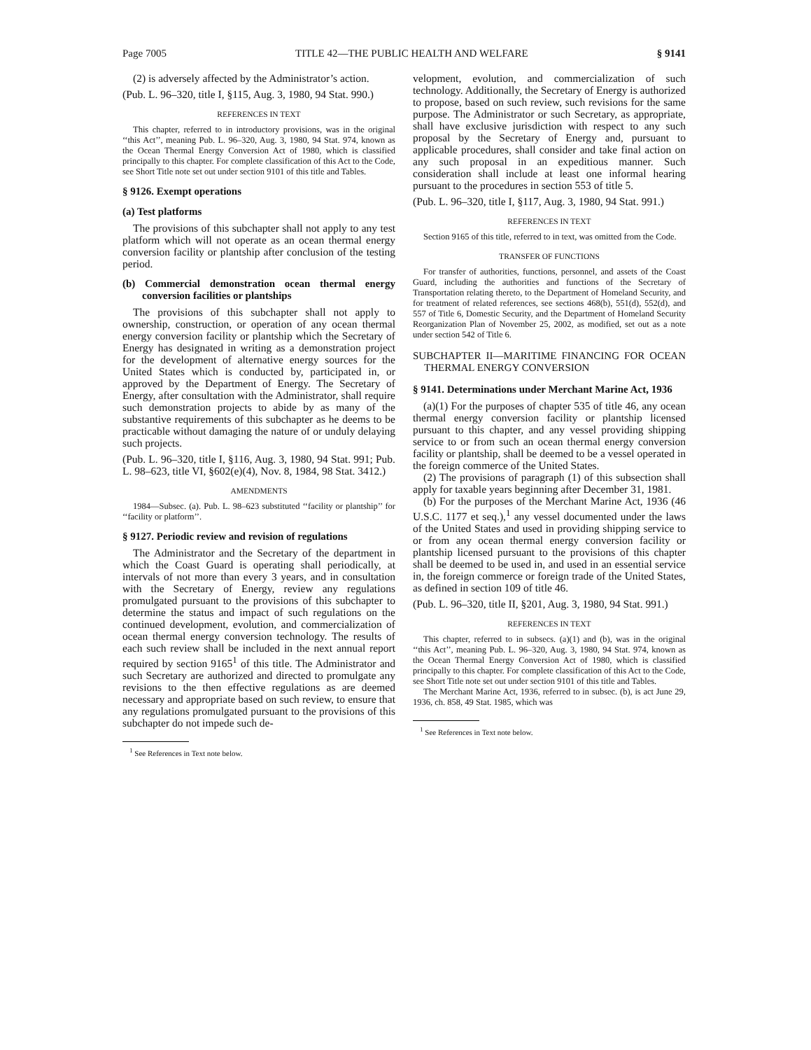Page 7005 TITLE 42—THE PUBLIC HEALTH AND WELFARE § 9141
(2) is adversely affected by the Administrator’s action.
(Pub. L. 96–320, title I, §115, Aug. 3, 1980, 94 Stat. 990.)
REFERENCES IN TEXT
This chapter, referred to in introductory provisions, was in the original ‘‘this Act’’, meaning Pub. L. 96–320, Aug. 3, 1980, 94 Stat. 974, known as the Ocean Thermal Energy Conversion Act of 1980, which is classified principally to this chapter. For complete classification of this Act to the Code, see Short Title note set out under section 9101 of this title and Tables.
§ 9126. Exempt operations
(a) Test platforms
The provisions of this subchapter shall not apply to any test platform which will not operate as an ocean thermal energy conversion facility or plantship after conclusion of the testing period.
(b) Commercial demonstration ocean thermal energy conversion facilities or plantships
The provisions of this subchapter shall not apply to ownership, construction, or operation of any ocean thermal energy conversion facility or plantship which the Secretary of Energy has designated in writing as a demonstration project for the development of alternative energy sources for the United States which is conducted by, participated in, or approved by the Department of Energy. The Secretary of Energy, after consultation with the Administrator, shall require such demonstration projects to abide by as many of the substantive requirements of this subchapter as he deems to be practicable without damaging the nature of or unduly delaying such projects.
(Pub. L. 96–320, title I, §116, Aug. 3, 1980, 94 Stat. 991; Pub. L. 98–623, title VI, §602(e)(4), Nov. 8, 1984, 98 Stat. 3412.)
AMENDMENTS
1984—Subsec. (a). Pub. L. 98–623 substituted ‘‘facility or plantship’’ for ‘‘facility or platform’’.
§ 9127. Periodic review and revision of regulations
The Administrator and the Secretary of the department in which the Coast Guard is operating shall periodically, at intervals of not more than every 3 years, and in consultation with the Secretary of Energy, review any regulations promulgated pursuant to the provisions of this subchapter to determine the status and impact of such regulations on the continued development, evolution, and commercialization of ocean thermal energy conversion technology. The results of each such review shall be included in the next annual report required by section 9165<sup>1</sup> of this title. The Administrator and such Secretary are authorized and directed to promulgate any revisions to the then effective regulations as are deemed necessary and appropriate based on such review, to ensure that any regulations promulgated pursuant to the provisions of this subchapter do not impede such de-
<sup>1</sup> See References in Text note below.
velopment, evolution, and commercialization of such technology. Additionally, the Secretary of Energy is authorized to propose, based on such review, such revisions for the same purpose. The Administrator or such Secretary, as appropriate, shall have exclusive jurisdiction with respect to any such proposal by the Secretary of Energy and, pursuant to applicable procedures, shall consider and take final action on any such proposal in an expeditious manner. Such consideration shall include at least one informal hearing pursuant to the procedures in section 553 of title 5.
(Pub. L. 96–320, title I, §117, Aug. 3, 1980, 94 Stat. 991.)
REFERENCES IN TEXT
Section 9165 of this title, referred to in text, was omitted from the Code.
TRANSFER OF FUNCTIONS
For transfer of authorities, functions, personnel, and assets of the Coast Guard, including the authorities and functions of the Secretary of Transportation relating thereto, to the Department of Homeland Security, and for treatment of related references, see sections 468(b), 551(d), 552(d), and 557 of Title 6, Domestic Security, and the Department of Homeland Security Reorganization Plan of November 25, 2002, as modified, set out as a note under section 542 of Title 6.
SUBCHAPTER II—MARITIME FINANCING FOR OCEAN THERMAL ENERGY CONVERSION
§ 9141. Determinations under Merchant Marine Act, 1936
(a)(1) For the purposes of chapter 535 of title 46, any ocean thermal energy conversion facility or plantship licensed pursuant to this chapter, and any vessel providing shipping service to or from such an ocean thermal energy conversion facility or plantship, shall be deemed to be a vessel operated in the foreign commerce of the United States.
(2) The provisions of paragraph (1) of this subsection shall apply for taxable years beginning after December 31, 1981.
(b) For the purposes of the Merchant Marine Act, 1936 (46 U.S.C. 1177 et seq.),<sup>1</sup> any vessel documented under the laws of the United States and used in providing shipping service to or from any ocean thermal energy conversion facility or plantship licensed pursuant to the provisions of this chapter shall be deemed to be used in, and used in an essential service in, the foreign commerce or foreign trade of the United States, as defined in section 109 of title 46.
(Pub. L. 96–320, title II, §201, Aug. 3, 1980, 94 Stat. 991.)
REFERENCES IN TEXT
This chapter, referred to in subsecs. (a)(1) and (b), was in the original ‘‘this Act’’, meaning Pub. L. 96–320, Aug. 3, 1980, 94 Stat. 974, known as the Ocean Thermal Energy Conversion Act of 1980, which is classified principally to this chapter. For complete classification of this Act to the Code, see Short Title note set out under section 9101 of this title and Tables.
The Merchant Marine Act, 1936, referred to in subsec. (b), is act June 29, 1936, ch. 858, 49 Stat. 1985, which was
<sup>1</sup> See References in Text note below.